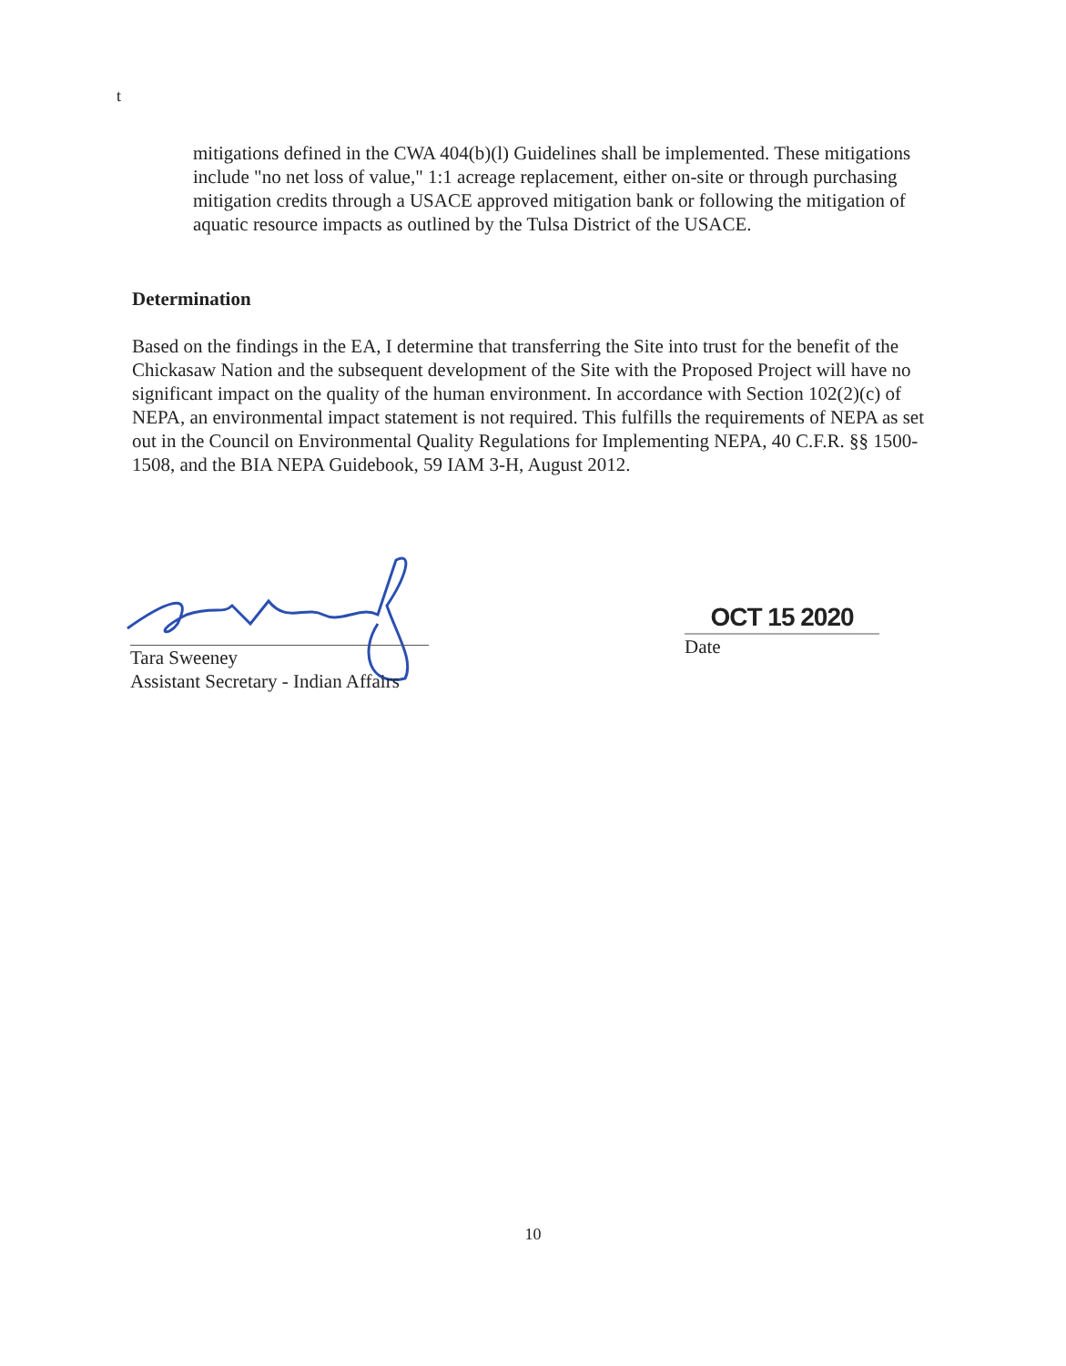t
mitigations defined in the CWA 404(b)(l) Guidelines shall be implemented. These mitigations include "no net loss of value," 1:1 acreage replacement, either on-site or through purchasing mitigation credits through a USACE approved mitigation bank or following the mitigation of aquatic resource impacts as outlined by the Tulsa District of the USACE.
Determination
Based on the findings in the EA, I determine that transferring the Site into trust for the benefit of the Chickasaw Nation and the subsequent development of the Site with the Proposed Project will have no significant impact on the quality of the human environment. In accordance with Section 102(2)(c) of NEPA, an environmental impact statement is not required. This fulfills the requirements of NEPA as set out in the Council on Environmental Quality Regulations for Implementing NEPA, 40 C.F.R. §§ 1500-1508, and the BIA NEPA Guidebook, 59 IAM 3-H, August 2012.
Tara Sweeney
Assistant Secretary - Indian Affairs
OCT 15 2020
Date
10